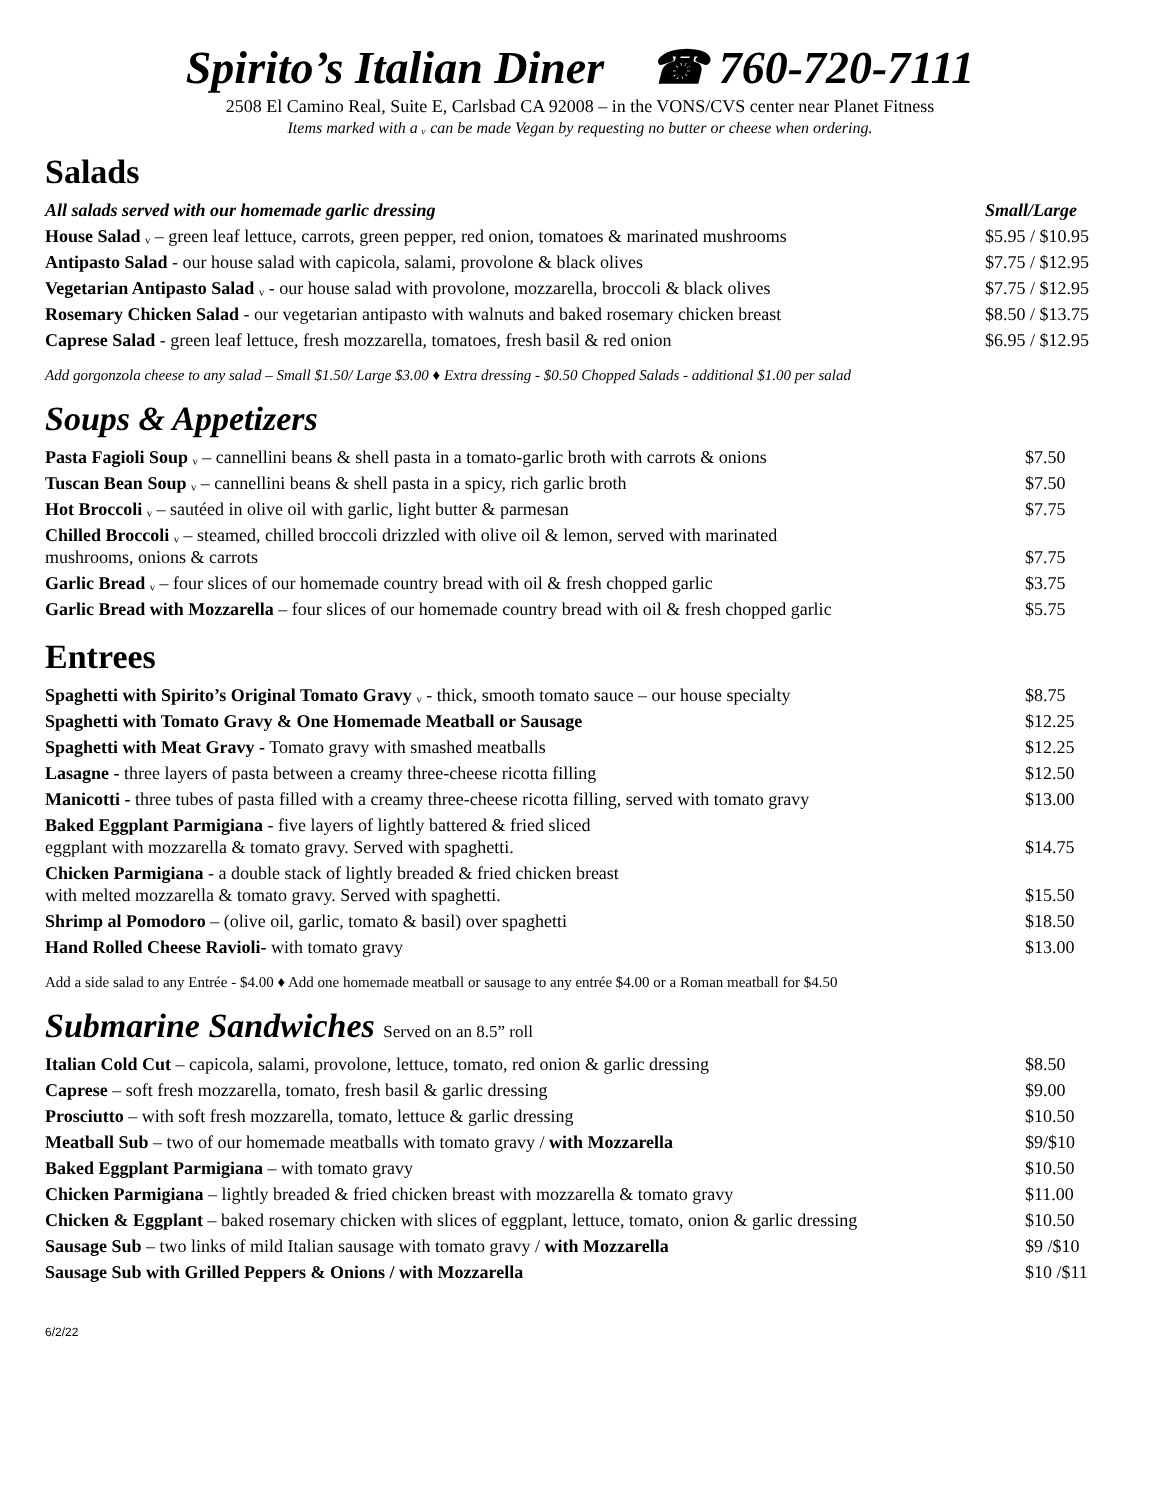Spirito’s Italian Diner ☎ 760-720-7111
2508 El Camino Real, Suite E, Carlsbad CA 92008 – in the VONS/CVS center near Planet Fitness
Items marked with a ᵥ can be made Vegan by requesting no butter or cheese when ordering.
Salads
| All salads served with our homemade garlic dressing | Small/Large |
| House Salad ᵥ – green leaf lettuce, carrots, green pepper, red onion, tomatoes & marinated mushrooms | $5.95 / $10.95 |
| Antipasto Salad - our house salad with capicola, salami, provolone & black olives | $7.75 / $12.95 |
| Vegetarian Antipasto Salad ᵥ - our house salad with provolone, mozzarella, broccoli & black olives | $7.75 / $12.95 |
| Rosemary Chicken Salad - our vegetarian antipasto with walnuts and baked rosemary chicken breast | $8.50 / $13.75 |
| Caprese Salad - green leaf lettuce, fresh mozzarella, tomatoes, fresh basil & red onion | $6.95 / $12.95 |
Add gorgonzola cheese to any salad – Small $1.50/ Large $3.00 ♦ Extra dressing - $0.50 Chopped Salads - additional $1.00 per salad
Soups & Appetizers
| Pasta Fagioli Soup ᵥ – cannellini beans & shell pasta in a tomato-garlic broth with carrots & onions | $7.50 |
| Tuscan Bean Soup ᵥ – cannellini beans & shell pasta in a spicy, rich garlic broth | $7.50 |
| Hot Broccoli ᵥ – sautéed in olive oil with garlic, light butter & parmesan | $7.75 |
| Chilled Broccoli ᵥ – steamed, chilled broccoli drizzled with olive oil & lemon, served with marinated mushrooms, onions & carrots | $7.75 |
| Garlic Bread ᵥ – four slices of our homemade country bread with oil & fresh chopped garlic | $3.75 |
| Garlic Bread with Mozzarella – four slices of our homemade country bread with oil & fresh chopped garlic | $5.75 |
Entrees
| Spaghetti with Spirito’s Original Tomato Gravy ᵥ - thick, smooth tomato sauce – our house specialty | $8.75 |
| Spaghetti with Tomato Gravy & One Homemade Meatball or Sausage | $12.25 |
| Spaghetti with Meat Gravy - Tomato gravy with smashed meatballs | $12.25 |
| Lasagne - three layers of pasta between a creamy three-cheese ricotta filling | $12.50 |
| Manicotti - three tubes of pasta filled with a creamy three-cheese ricotta filling, served with tomato gravy | $13.00 |
| Baked Eggplant Parmigiana - five layers of lightly battered & fried sliced eggplant with mozzarella & tomato gravy. Served with spaghetti. | $14.75 |
| Chicken Parmigiana - a double stack of lightly breaded & fried chicken breast with melted mozzarella & tomato gravy. Served with spaghetti. | $15.50 |
| Shrimp al Pomodoro – (olive oil, garlic, tomato & basil) over spaghetti | $18.50 |
| Hand Rolled Cheese Ravioli- with tomato gravy | $13.00 |
Add a side salad to any Entrée - $4.00 ♦ Add one homemade meatball or sausage to any entrée $4.00 or a Roman meatball for $4.50
Submarine Sandwiches Served on an 8.5” roll
| Italian Cold Cut – capicola, salami, provolone, lettuce, tomato, red onion & garlic dressing | $8.50 |
| Caprese – soft fresh mozzarella, tomato, fresh basil & garlic dressing | $9.00 |
| Prosciutto – with soft fresh mozzarella, tomato, lettuce & garlic dressing | $10.50 |
| Meatball Sub – two of our homemade meatballs with tomato gravy / with Mozzarella | $9/$10 |
| Baked Eggplant Parmigiana – with tomato gravy | $10.50 |
| Chicken Parmigiana – lightly breaded & fried chicken breast with mozzarella & tomato gravy | $11.00 |
| Chicken & Eggplant – baked rosemary chicken with slices of eggplant, lettuce, tomato, onion & garlic dressing | $10.50 |
| Sausage Sub – two links of mild Italian sausage with tomato gravy / with Mozzarella | $9 /$10 |
| Sausage Sub with Grilled Peppers & Onions / with Mozzarella | $10 /$11 |
6/2/22